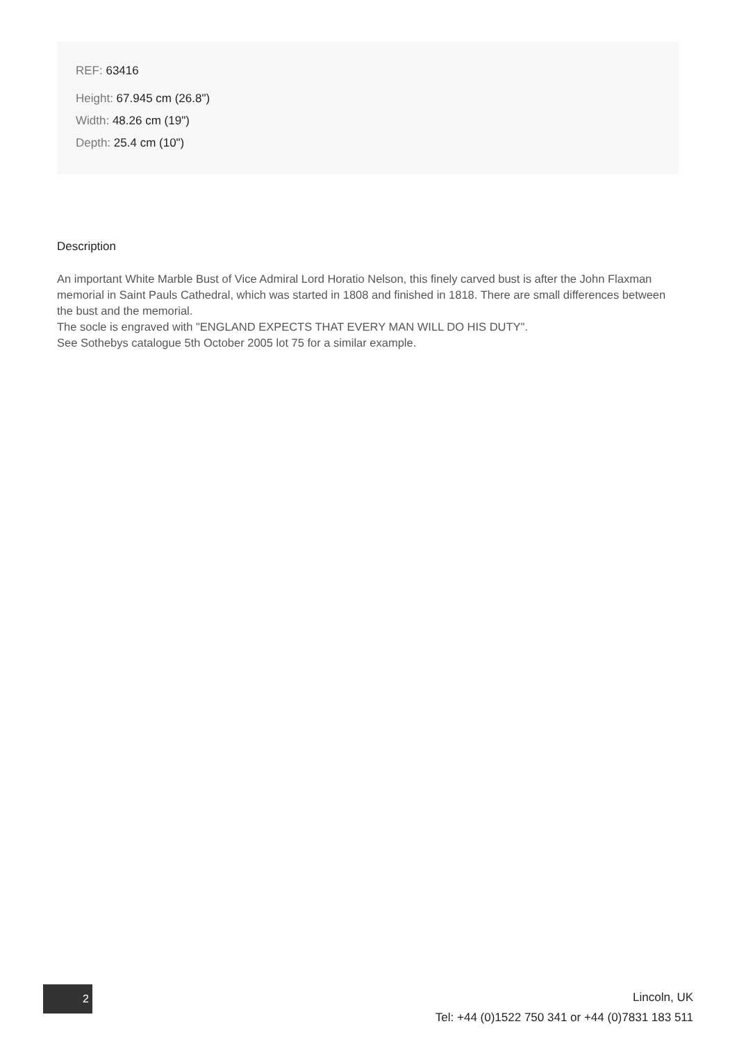REF: 63416
Height: 67.945 cm (26.8")
Width: 48.26 cm (19")
Depth: 25.4 cm (10")
Description
An important White Marble Bust of Vice Admiral Lord Horatio Nelson, this finely carved bust is after the John Flaxman memorial in Saint Pauls Cathedral, which was started in 1808 and finished in 1818. There are small differences between the bust and the memorial.
The socle is engraved with "ENGLAND EXPECTS THAT EVERY MAN WILL DO HIS DUTY".
See Sothebys catalogue 5th October 2005 lot 75 for a similar example.
2
Lincoln, UK
Tel: +44 (0)1522 750 341 or +44 (0)7831 183 511